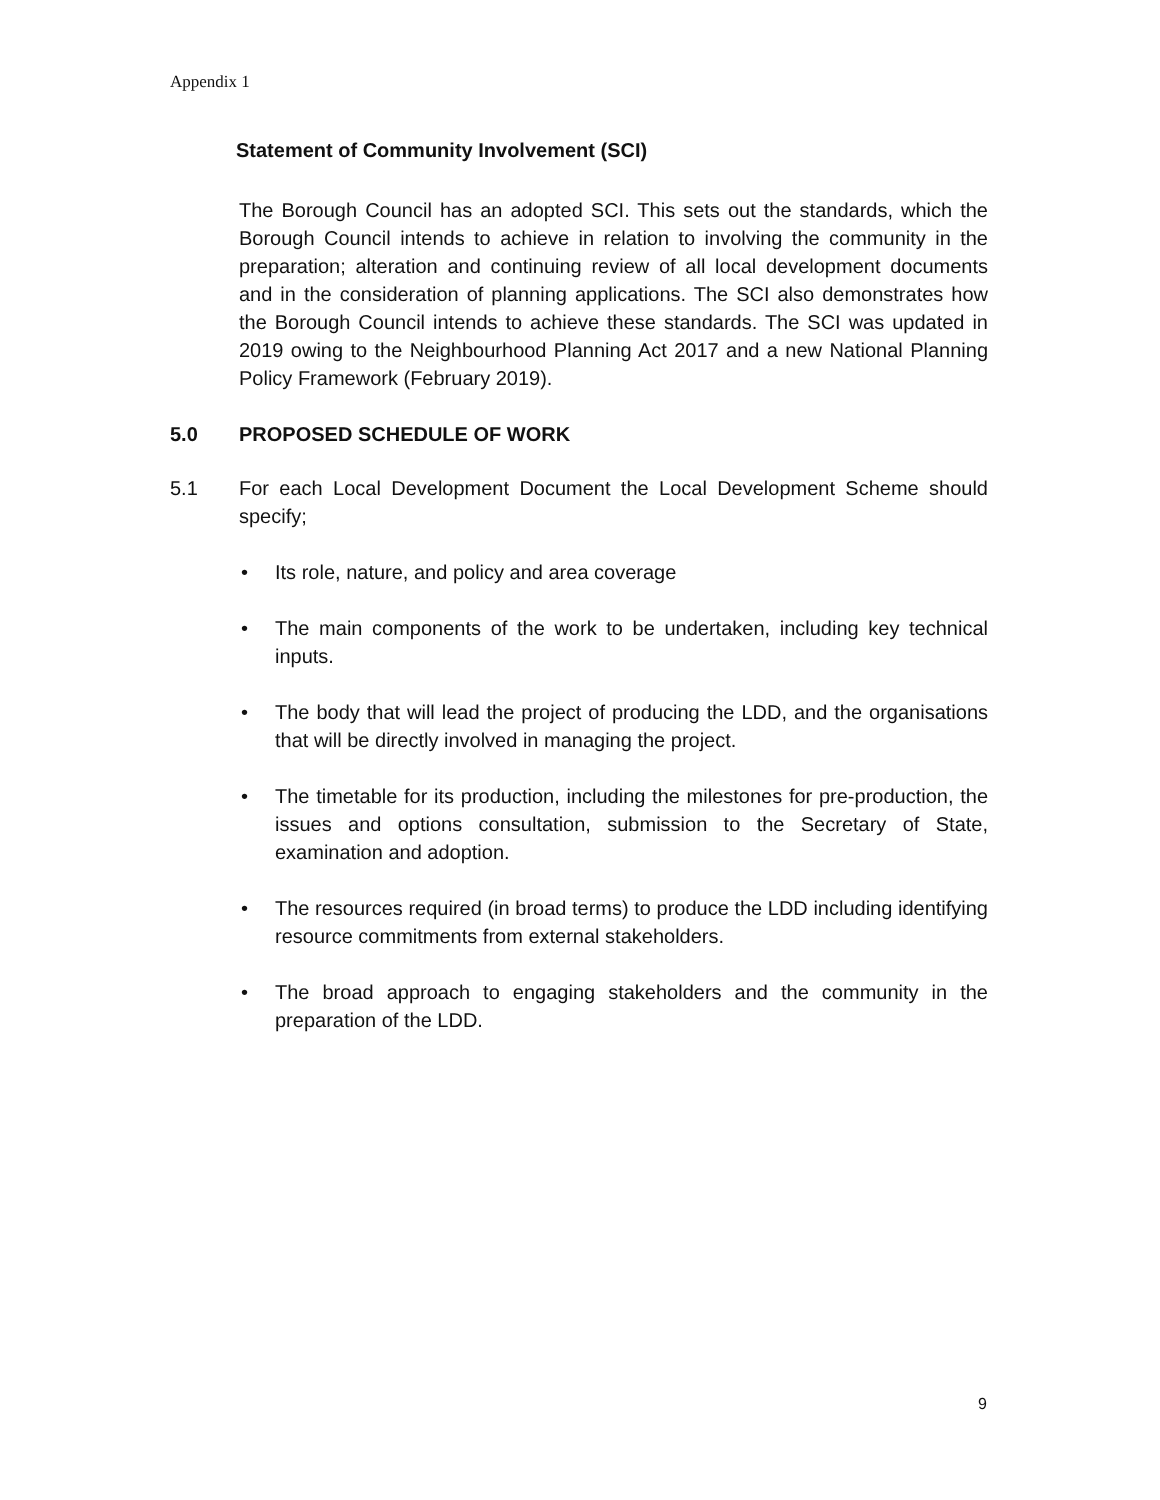Appendix 1
Statement of Community Involvement (SCI)
The Borough Council has an adopted SCI. This sets out the standards, which the Borough Council intends to achieve in relation to involving the community in the preparation; alteration and continuing review of all local development documents and in the consideration of planning applications. The SCI also demonstrates how the Borough Council intends to achieve these standards. The SCI was updated in 2019 owing to the Neighbourhood Planning Act 2017 and a new National Planning Policy Framework (February 2019).
5.0 PROPOSED SCHEDULE OF WORK
5.1 For each Local Development Document the Local Development Scheme should specify;
• Its role, nature, and policy and area coverage
• The main components of the work to be undertaken, including key technical inputs.
• The body that will lead the project of producing the LDD, and the organisations that will be directly involved in managing the project.
• The timetable for its production, including the milestones for pre-production, the issues and options consultation, submission to the Secretary of State, examination and adoption.
• The resources required (in broad terms) to produce the LDD including identifying resource commitments from external stakeholders.
• The broad approach to engaging stakeholders and the community in the preparation of the LDD.
9